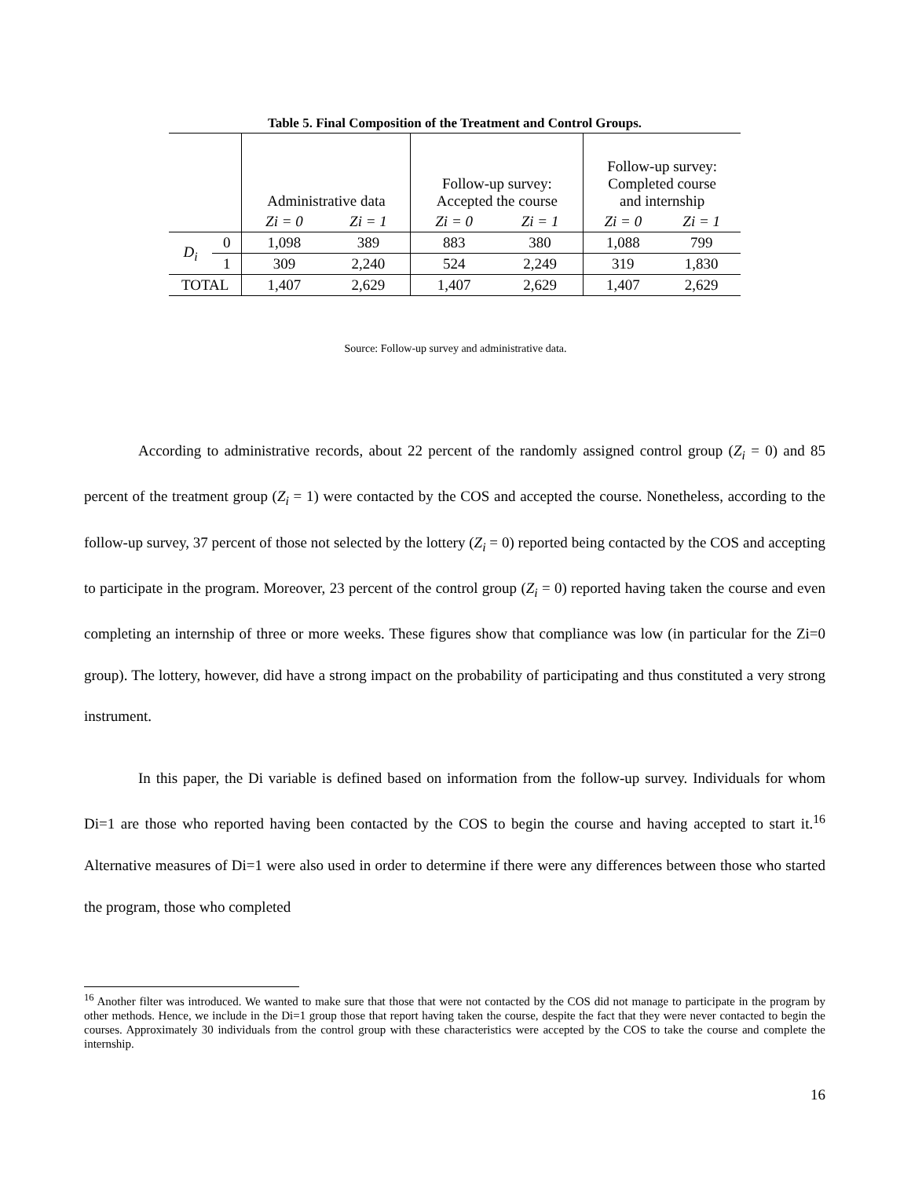Table 5. Final Composition of the Treatment and Control Groups.
| | | Administrative data | | Follow-up survey: Accepted the course | | Follow-up survey: Completed course and internship | |
| --- | --- | --- | --- | --- | --- | --- | --- |
| | | Zi = 0 | Zi = 1 | Zi = 0 | Zi = 1 | Zi = 0 | Zi = 1 |
| D<sub>i</sub> | 0 | 1,098 | 389 | 883 | 380 | 1,088 | 799 |
| | 1 | 309 | 2,240 | 524 | 2,249 | 319 | 1,830 |
| TOTAL | | 1,407 | 2,629 | 1,407 | 2,629 | 1,407 | 2,629 |
Source: Follow-up survey and administrative data.
According to administrative records, about 22 percent of the randomly assigned control group (Z<sub>i</sub> = 0) and 85 percent of the treatment group (Z<sub>i</sub> = 1) were contacted by the COS and accepted the course. Nonetheless, according to the follow-up survey, 37 percent of those not selected by the lottery (Z<sub>i</sub> = 0) reported being contacted by the COS and accepting to participate in the program. Moreover, 23 percent of the control group (Z<sub>i</sub> = 0) reported having taken the course and even completing an internship of three or more weeks. These figures show that compliance was low (in particular for the Zi=0 group). The lottery, however, did have a strong impact on the probability of participating and thus constituted a very strong instrument.
In this paper, the Di variable is defined based on information from the follow-up survey. Individuals for whom Di=1 are those who reported having been contacted by the COS to begin the course and having accepted to start it.<sup>16</sup> Alternative measures of Di=1 were also used in order to determine if there were any differences between those who started the program, those who completed
<sup>16</sup> Another filter was introduced. We wanted to make sure that those that were not contacted by the COS did not manage to participate in the program by other methods. Hence, we include in the Di=1 group those that report having taken the course, despite the fact that they were never contacted to begin the courses. Approximately 30 individuals from the control group with these characteristics were accepted by the COS to take the course and complete the internship.
16